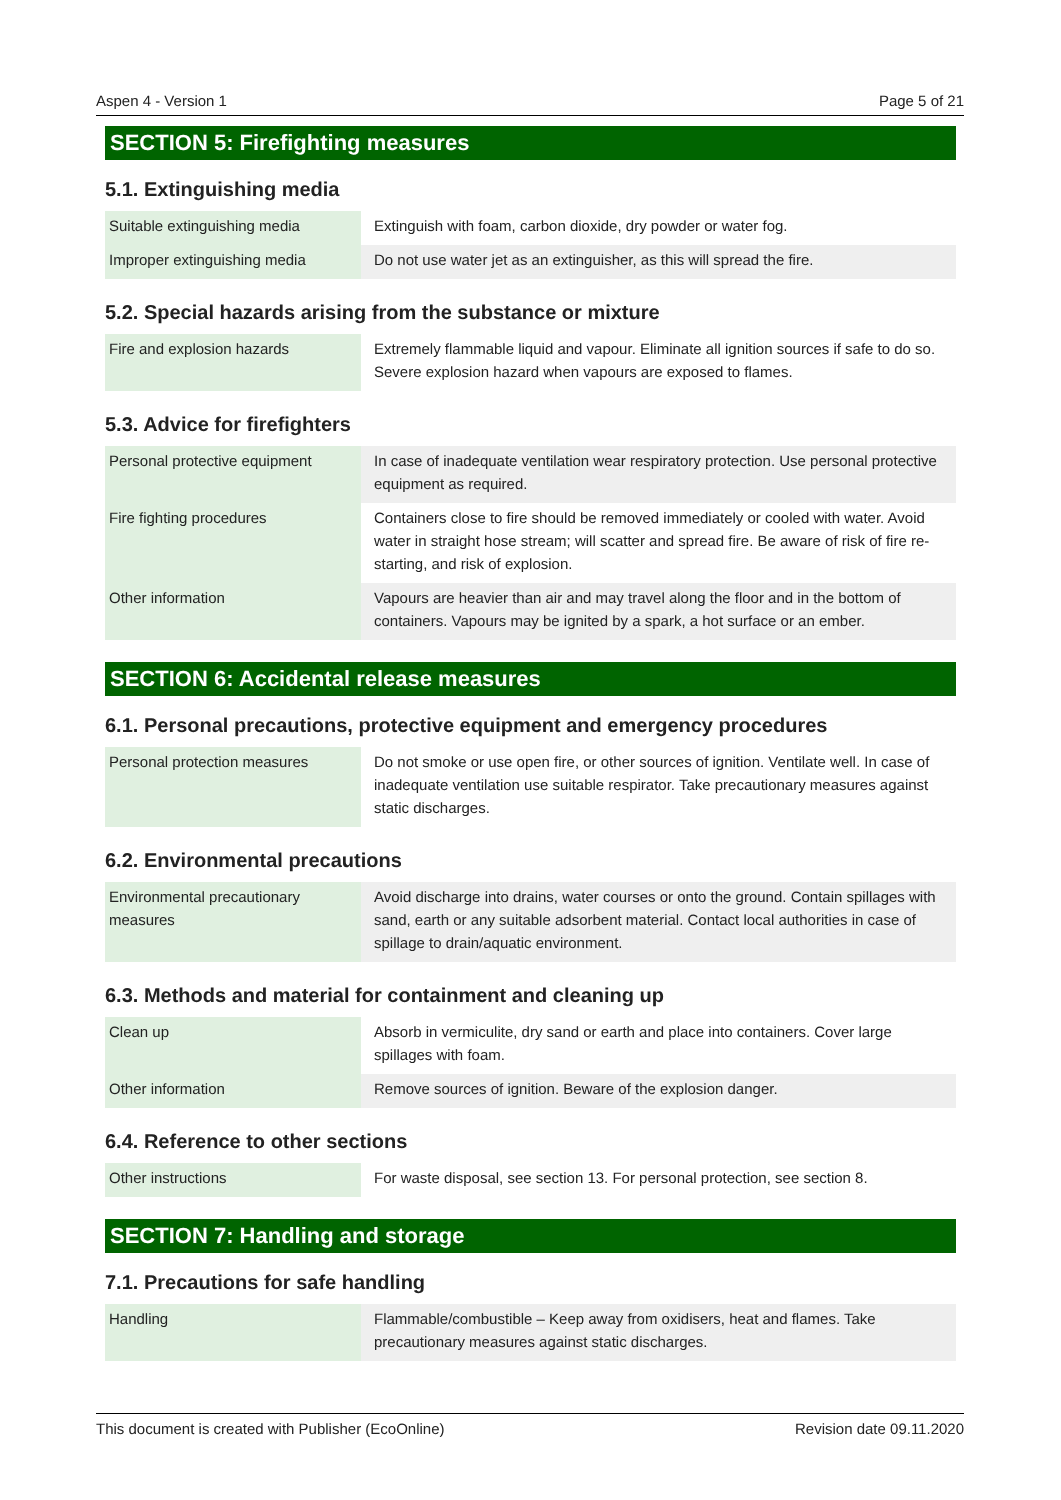Aspen 4 - Version 1 Page 5 of 21
SECTION 5: Firefighting measures
5.1. Extinguishing media
| Suitable extinguishing media | Extinguish with foam, carbon dioxide, dry powder or water fog. |
| Improper extinguishing media | Do not use water jet as an extinguisher, as this will spread the fire. |
5.2. Special hazards arising from the substance or mixture
| Fire and explosion hazards | Extremely flammable liquid and vapour. Eliminate all ignition sources if safe to do so. Severe explosion hazard when vapours are exposed to flames. |
5.3. Advice for firefighters
| Personal protective equipment | In case of inadequate ventilation wear respiratory protection. Use personal protective equipment as required. |
| Fire fighting procedures | Containers close to fire should be removed immediately or cooled with water. Avoid water in straight hose stream; will scatter and spread fire. Be aware of risk of fire re-starting, and risk of explosion. |
| Other information | Vapours are heavier than air and may travel along the floor and in the bottom of containers. Vapours may be ignited by a spark, a hot surface or an ember. |
SECTION 6: Accidental release measures
6.1. Personal precautions, protective equipment and emergency procedures
| Personal protection measures | Do not smoke or use open fire, or other sources of ignition. Ventilate well. In case of inadequate ventilation use suitable respirator. Take precautionary measures against static discharges. |
6.2. Environmental precautions
| Environmental precautionary measures | Avoid discharge into drains, water courses or onto the ground. Contain spillages with sand, earth or any suitable adsorbent material. Contact local authorities in case of spillage to drain/aquatic environment. |
6.3. Methods and material for containment and cleaning up
| Clean up | Absorb in vermiculite, dry sand or earth and place into containers. Cover large spillages with foam. |
| Other information | Remove sources of ignition. Beware of the explosion danger. |
6.4. Reference to other sections
| Other instructions | For waste disposal, see section 13. For personal protection, see section 8. |
SECTION 7: Handling and storage
7.1. Precautions for safe handling
| Handling | Flammable/combustible – Keep away from oxidisers, heat and flames. Take precautionary measures against static discharges. |
This document is created with Publisher (EcoOnline) Revision date 09.11.2020